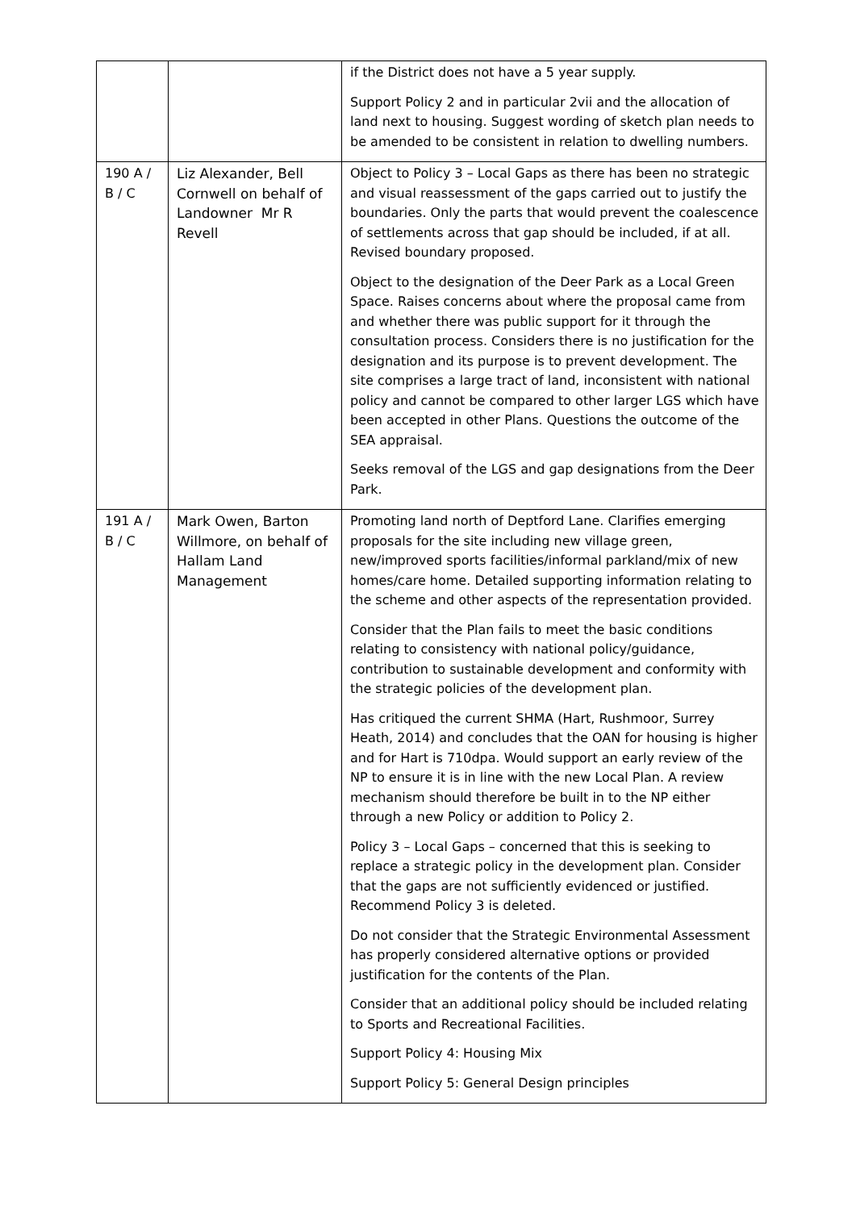| | | if the District does not have a 5 year supply. Support Policy 2 and in particular 2vii and the allocation of land next to housing. Suggest wording of sketch plan needs to be amended to be consistent in relation to dwelling numbers. |
| 190 A / B / C | Liz Alexander, Bell Cornwell on behalf of Landowner Mr R Revell | Object to Policy 3 – Local Gaps as there has been no strategic and visual reassessment of the gaps carried out to justify the boundaries. Only the parts that would prevent the coalescence of settlements across that gap should be included, if at all. Revised boundary proposed. Object to the designation of the Deer Park as a Local Green Space. Raises concerns about where the proposal came from and whether there was public support for it through the consultation process. Considers there is no justification for the designation and its purpose is to prevent development. The site comprises a large tract of land, inconsistent with national policy and cannot be compared to other larger LGS which have been accepted in other Plans. Questions the outcome of the SEA appraisal. Seeks removal of the LGS and gap designations from the Deer Park. |
| 191 A / B / C | Mark Owen, Barton Willmore, on behalf of Hallam Land Management | Promoting land north of Deptford Lane. Clarifies emerging proposals for the site including new village green, new/improved sports facilities/informal parkland/mix of new homes/care home. Detailed supporting information relating to the scheme and other aspects of the representation provided. Consider that the Plan fails to meet the basic conditions relating to consistency with national policy/guidance, contribution to sustainable development and conformity with the strategic policies of the development plan. Has critiqued the current SHMA (Hart, Rushmoor, Surrey Heath, 2014) and concludes that the OAN for housing is higher and for Hart is 710dpa. Would support an early review of the NP to ensure it is in line with the new Local Plan. A review mechanism should therefore be built in to the NP either through a new Policy or addition to Policy 2. Policy 3 – Local Gaps – concerned that this is seeking to replace a strategic policy in the development plan. Consider that the gaps are not sufficiently evidenced or justified. Recommend Policy 3 is deleted. Do not consider that the Strategic Environmental Assessment has properly considered alternative options or provided justification for the contents of the Plan. Consider that an additional policy should be included relating to Sports and Recreational Facilities. Support Policy 4: Housing Mix Support Policy 5: General Design principles |